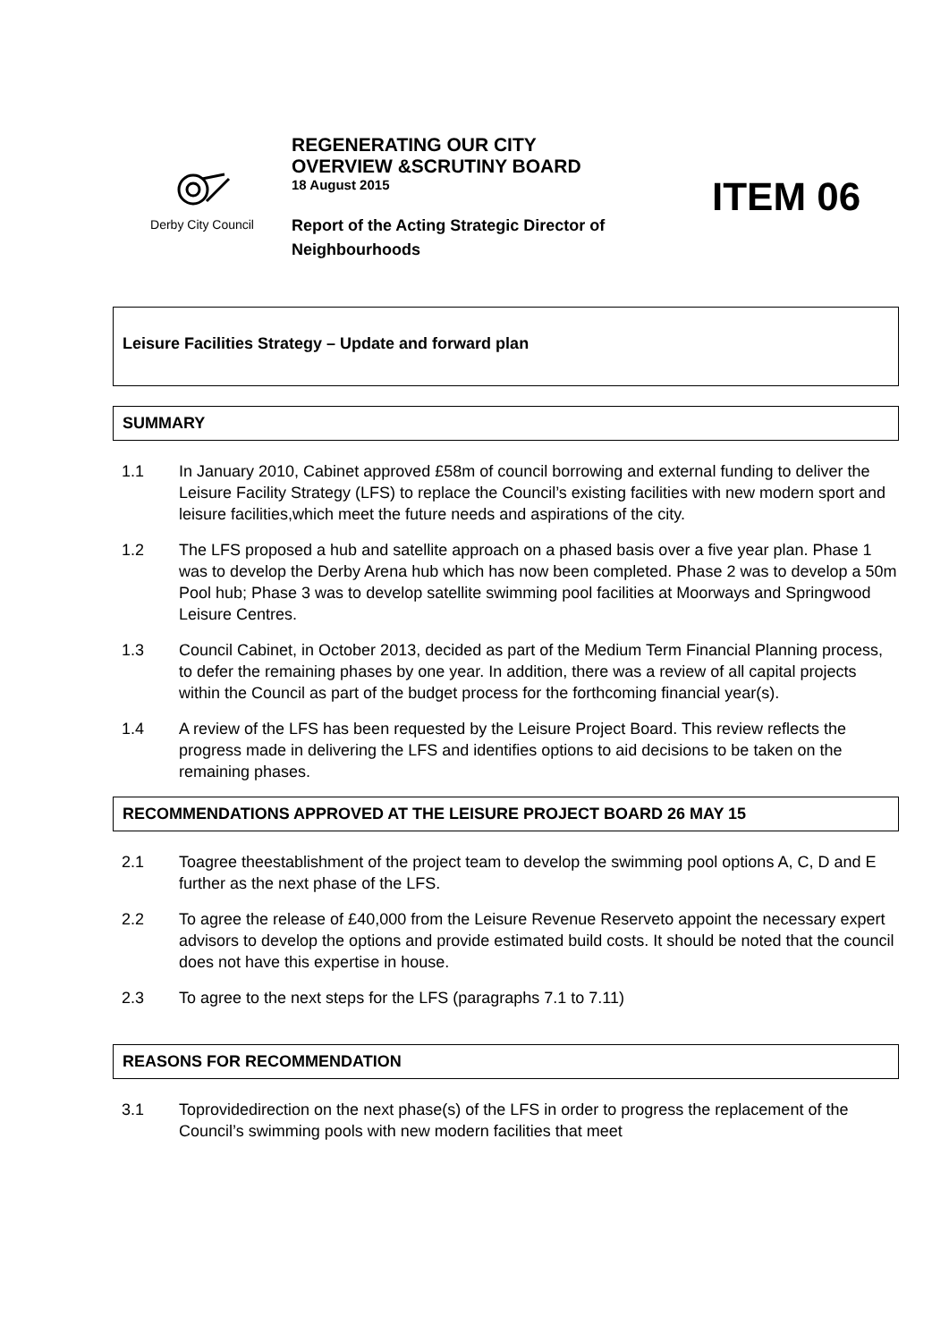Derby City Council
REGENERATING OUR CITY
OVERVIEW &SCRUTINY BOARD
18 August 2015
Report of the Acting Strategic Director of Neighbourhoods
ITEM 06
Leisure Facilities Strategy – Update and forward plan
SUMMARY
1.1 In January 2010, Cabinet approved £58m of council borrowing and external funding to deliver the Leisure Facility Strategy (LFS) to replace the Council’s existing facilities with new modern sport and leisure facilities,which meet the future needs and aspirations of the city.
1.2 The LFS proposed a hub and satellite approach on a phased basis over a five year plan. Phase 1 was to develop the Derby Arena hub which has now been completed. Phase 2 was to develop a 50m Pool hub; Phase 3 was to develop satellite swimming pool facilities at Moorways and Springwood Leisure Centres.
1.3 Council Cabinet, in October 2013, decided as part of the Medium Term Financial Planning process, to defer the remaining phases by one year. In addition, there was a review of all capital projects within the Council as part of the budget process for the forthcoming financial year(s).
1.4 A review of the LFS has been requested by the Leisure Project Board. This review reflects the progress made in delivering the LFS and identifies options to aid decisions to be taken on the remaining phases.
RECOMMENDATIONS APPROVED AT THE LEISURE PROJECT BOARD 26 MAY 15
2.1 Toagree theestablishment of the project team to develop the swimming pool options A, C, D and E further as the next phase of the LFS.
2.2 To agree the release of £40,000 from the Leisure Revenue Reserveto appoint the necessary expert advisors to develop the options and provide estimated build costs. It should be noted that the council does not have this expertise in house.
2.3 To agree to the next steps for the LFS (paragraphs 7.1 to 7.11)
REASONS FOR RECOMMENDATION
3.1 Toprovidedirection on the next phase(s) of the LFS in order to progress the replacement of the Council’s swimming pools with new modern facilities that meet